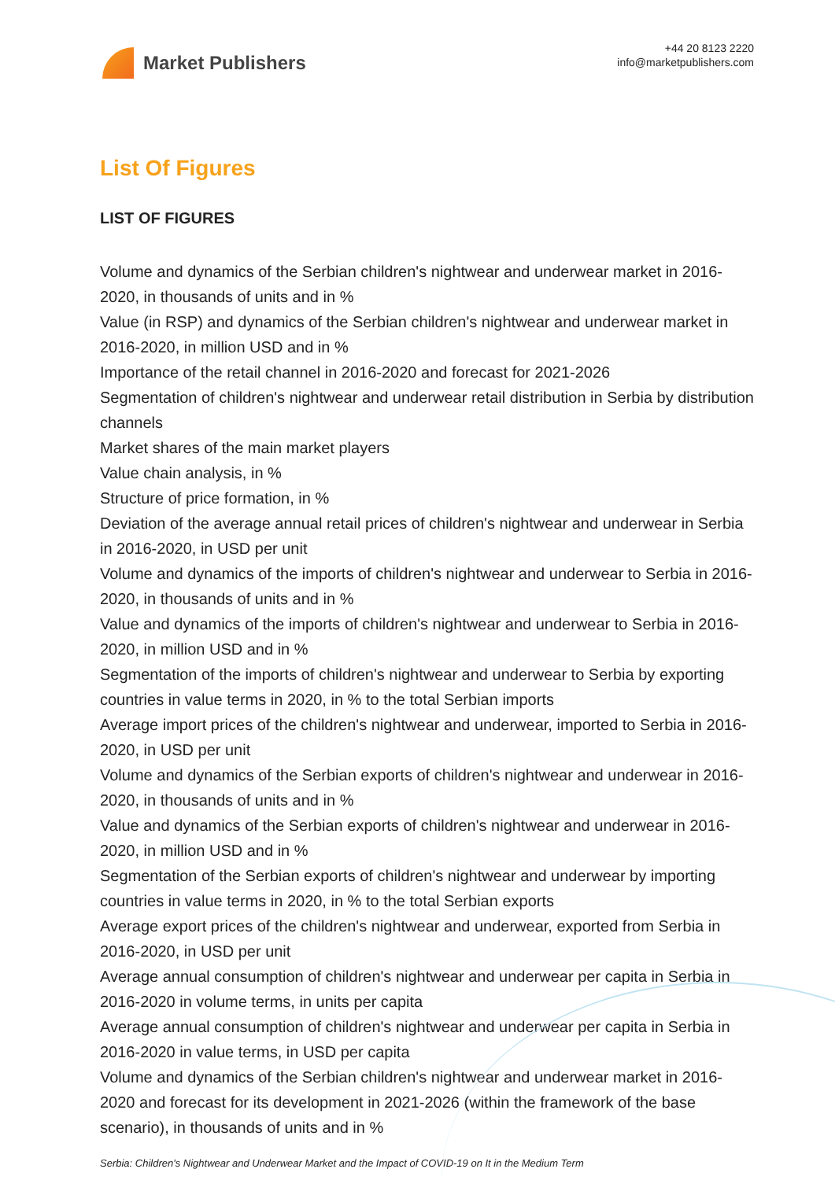Market Publishers
+44 20 8123 2220
info@marketpublishers.com
List Of Figures
LIST OF FIGURES
Volume and dynamics of the Serbian children's nightwear and underwear market in 2016-2020, in thousands of units and in %
Value (in RSP) and dynamics of the Serbian children's nightwear and underwear market in 2016-2020, in million USD and in %
Importance of the retail channel in 2016-2020 and forecast for 2021-2026
Segmentation of children's nightwear and underwear retail distribution in Serbia by distribution channels
Market shares of the main market players
Value chain analysis, in %
Structure of price formation, in %
Deviation of the average annual retail prices of children's nightwear and underwear in Serbia in 2016-2020, in USD per unit
Volume and dynamics of the imports of children's nightwear and underwear to Serbia in 2016-2020, in thousands of units and in %
Value and dynamics of the imports of children's nightwear and underwear to Serbia in 2016-2020, in million USD and in %
Segmentation of the imports of children's nightwear and underwear to Serbia by exporting countries in value terms in 2020, in % to the total Serbian imports
Average import prices of the children's nightwear and underwear, imported to Serbia in 2016-2020, in USD per unit
Volume and dynamics of the Serbian exports of children's nightwear and underwear in 2016-2020, in thousands of units and in %
Value and dynamics of the Serbian exports of children's nightwear and underwear in 2016-2020, in million USD and in %
Segmentation of the Serbian exports of children's nightwear and underwear by importing countries in value terms in 2020, in % to the total Serbian exports
Average export prices of the children's nightwear and underwear, exported from Serbia in 2016-2020, in USD per unit
Average annual consumption of children's nightwear and underwear per capita in Serbia in 2016-2020 in volume terms, in units per capita
Average annual consumption of children's nightwear and underwear per capita in Serbia in 2016-2020 in value terms, in USD per capita
Volume and dynamics of the Serbian children's nightwear and underwear market in 2016-2020 and forecast for its development in 2021-2026 (within the framework of the base scenario), in thousands of units and in %
Serbia: Children's Nightwear and Underwear Market and the Impact of COVID-19 on It in the Medium Term